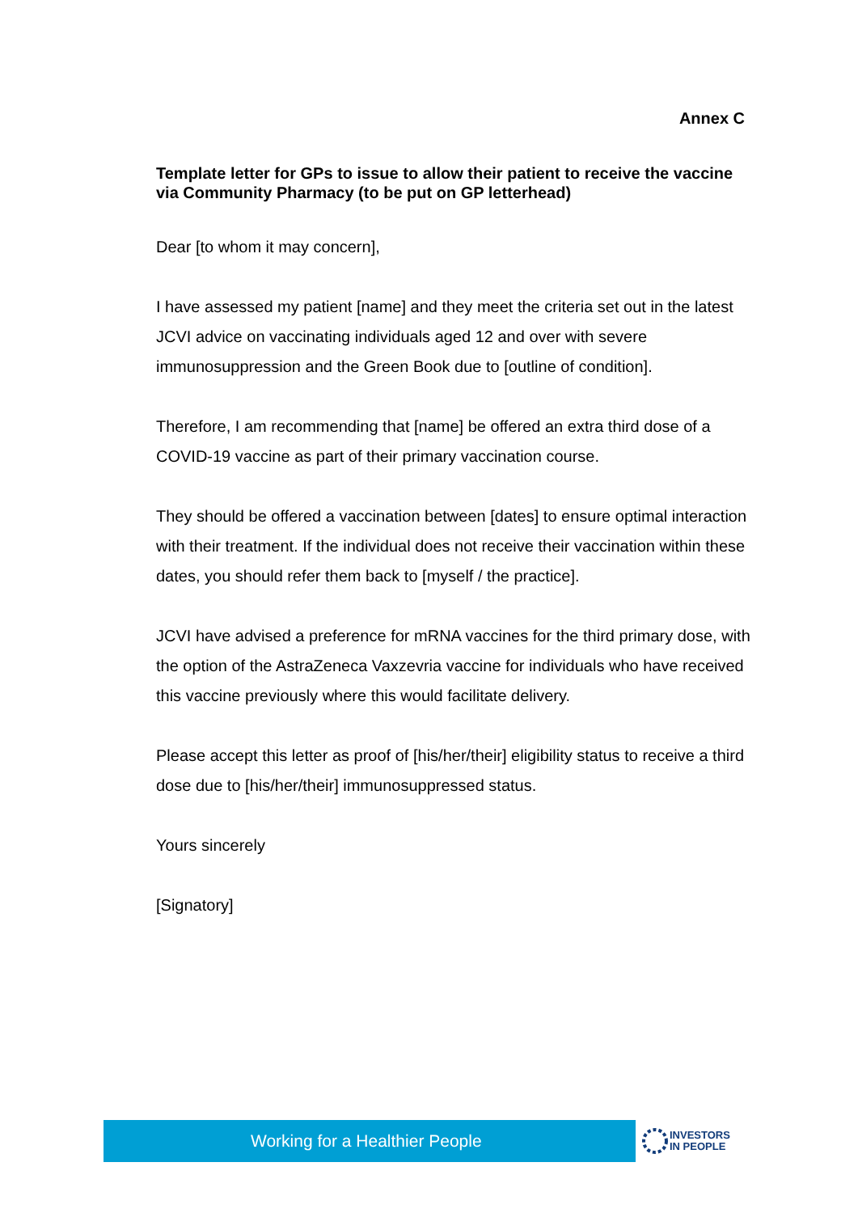Annex C
Template letter for GPs to issue to allow their patient to receive the vaccine via Community Pharmacy (to be put on GP letterhead)
Dear [to whom it may concern],
I have assessed my patient [name] and they meet the criteria set out in the latest JCVI advice on vaccinating individuals aged 12 and over with severe immunosuppression and the Green Book due to [outline of condition].
Therefore, I am recommending that [name] be offered an extra third dose of a COVID-19 vaccine as part of their primary vaccination course.
They should be offered a vaccination between [dates] to ensure optimal interaction with their treatment. If the individual does not receive their vaccination within these dates, you should refer them back to [myself / the practice].
JCVI have advised a preference for mRNA vaccines for the third primary dose, with the option of the AstraZeneca Vaxzevria vaccine for individuals who have received this vaccine previously where this would facilitate delivery.
Please accept this letter as proof of [his/her/their] eligibility status to receive a third dose due to [his/her/their] immunosuppressed status.
Yours sincerely
[Signatory]
Working for a Healthier People
INVESTORS
IN PEOPLE